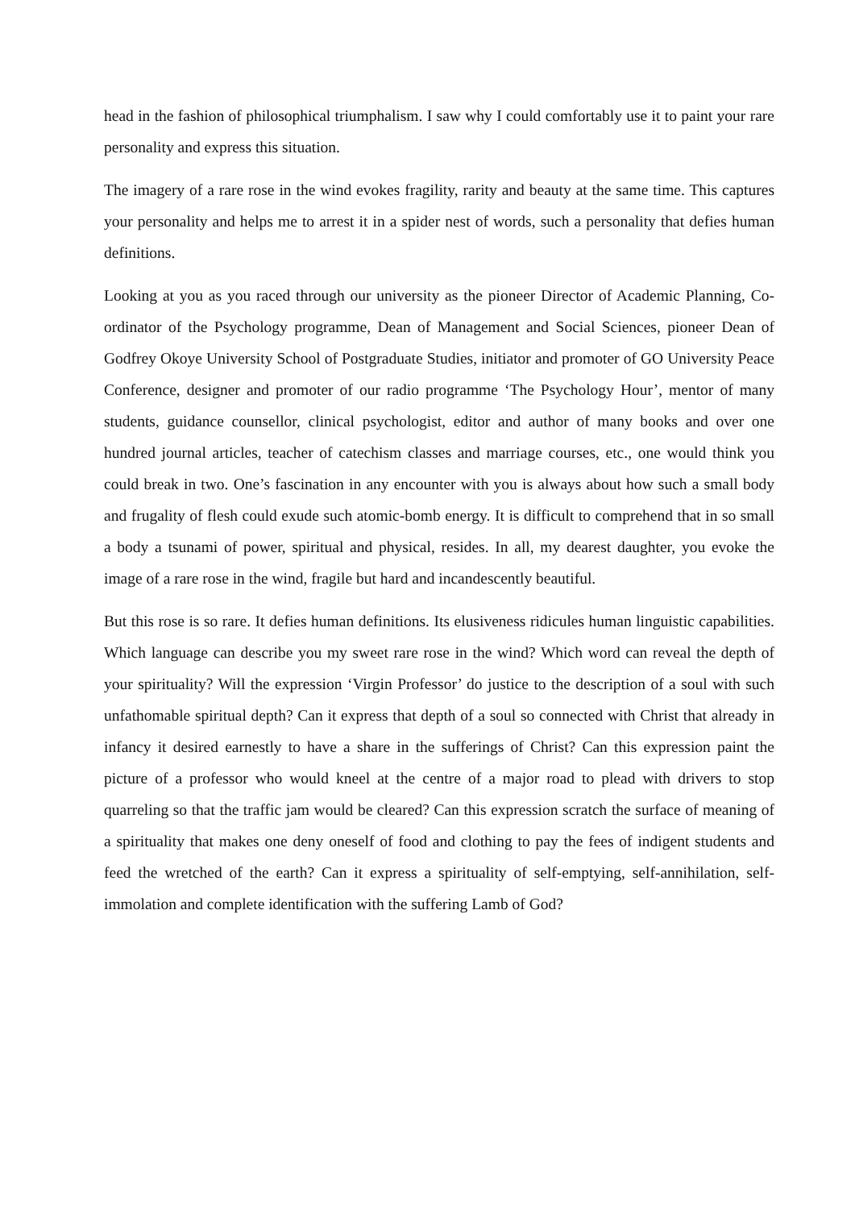head in the fashion of philosophical triumphalism. I saw why I could comfortably use it to paint your rare personality and express this situation.
The imagery of a rare rose in the wind evokes fragility, rarity and beauty at the same time. This captures your personality and helps me to arrest it in a spider nest of words, such a personality that defies human definitions.
Looking at you as you raced through our university as the pioneer Director of Academic Planning, Co-ordinator of the Psychology programme, Dean of Management and Social Sciences, pioneer Dean of Godfrey Okoye University School of Postgraduate Studies, initiator and promoter of GO University Peace Conference, designer and promoter of our radio programme ‘The Psychology Hour’, mentor of many students, guidance counsellor, clinical psychologist, editor and author of many books and over one hundred journal articles, teacher of catechism classes and marriage courses, etc., one would think you could break in two. One’s fascination in any encounter with you is always about how such a small body and frugality of flesh could exude such atomic-bomb energy. It is difficult to comprehend that in so small a body a tsunami of power, spiritual and physical, resides. In all, my dearest daughter, you evoke the image of a rare rose in the wind, fragile but hard and incandescently beautiful.
But this rose is so rare. It defies human definitions. Its elusiveness ridicules human linguistic capabilities. Which language can describe you my sweet rare rose in the wind? Which word can reveal the depth of your spirituality? Will the expression ‘Virgin Professor’ do justice to the description of a soul with such unfathomable spiritual depth? Can it express that depth of a soul so connected with Christ that already in infancy it desired earnestly to have a share in the sufferings of Christ? Can this expression paint the picture of a professor who would kneel at the centre of a major road to plead with drivers to stop quarreling so that the traffic jam would be cleared? Can this expression scratch the surface of meaning of a spirituality that makes one deny oneself of food and clothing to pay the fees of indigent students and feed the wretched of the earth? Can it express a spirituality of self-emptying, self-annihilation, self-immolation and complete identification with the suffering Lamb of God?